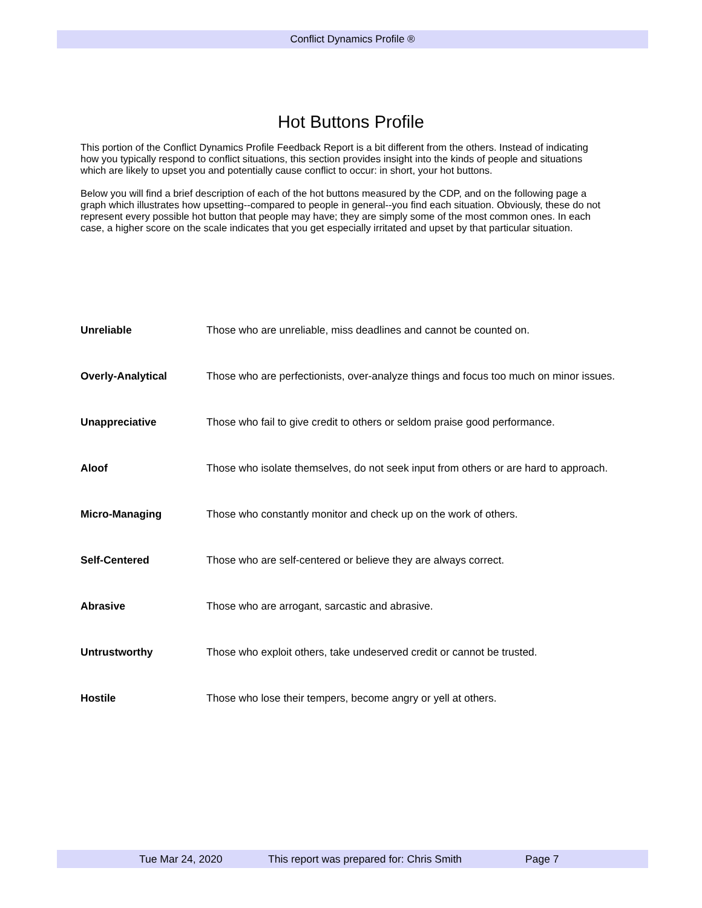Conflict Dynamics Profile ®
Hot Buttons Profile
This portion of the Conflict Dynamics Profile Feedback Report is a bit different from the others. Instead of indicating how you typically respond to conflict situations, this section provides insight into the kinds of people and situations which are likely to upset you and potentially cause conflict to occur: in short, your hot buttons.
Below you will find a brief description of each of the hot buttons measured by the CDP, and on the following page a graph which illustrates how upsetting--compared to people in general--you find each situation. Obviously, these do not represent every possible hot button that people may have; they are simply some of the most common ones. In each case, a higher score on the scale indicates that you get especially irritated and upset by that particular situation.
Unreliable Those who are unreliable, miss deadlines and cannot be counted on.
Overly-Analytical Those who are perfectionists, over-analyze things and focus too much on minor issues.
Unappreciative Those who fail to give credit to others or seldom praise good performance.
Aloof Those who isolate themselves, do not seek input from others or are hard to approach.
Micro-Managing Those who constantly monitor and check up on the work of others.
Self-Centered Those who are self-centered or believe they are always correct.
Abrasive Those who are arrogant, sarcastic and abrasive.
Untrustworthy Those who exploit others, take undeserved credit or cannot be trusted.
Hostile Those who lose their tempers, become angry or yell at others.
Tue Mar 24, 2020 This report was prepared for: Chris Smith Page 7